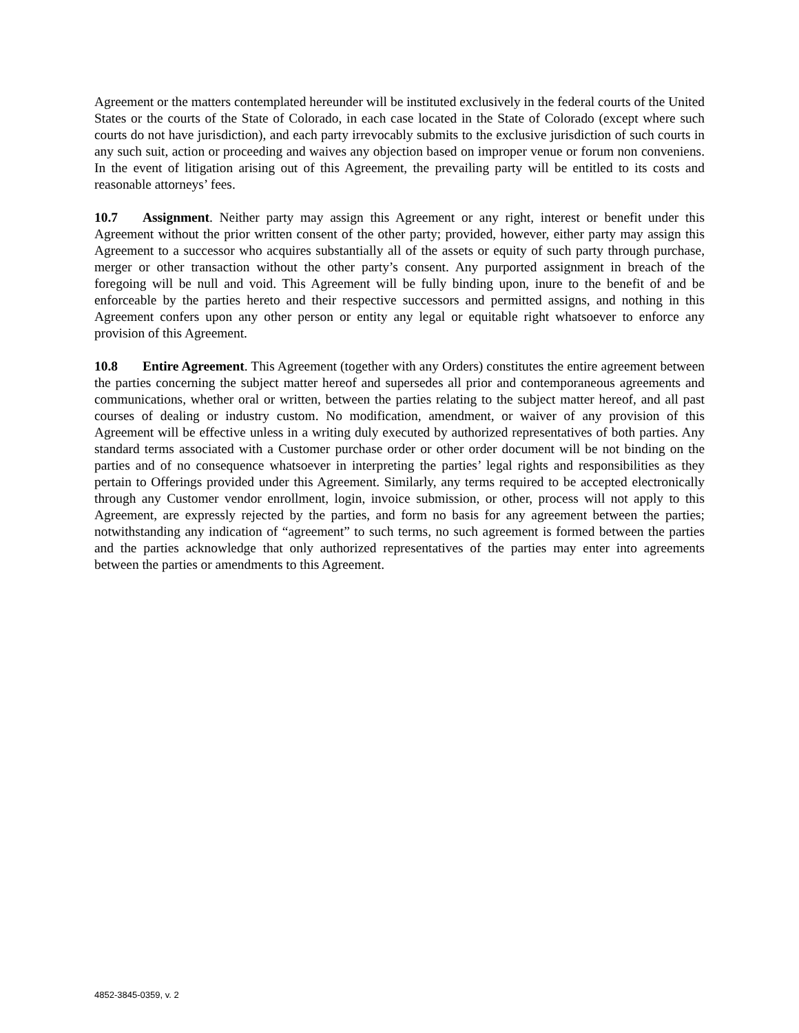Agreement or the matters contemplated hereunder will be instituted exclusively in the federal courts of the United States or the courts of the State of Colorado, in each case located in the State of Colorado (except where such courts do not have jurisdiction), and each party irrevocably submits to the exclusive jurisdiction of such courts in any such suit, action or proceeding and waives any objection based on improper venue or forum non conveniens. In the event of litigation arising out of this Agreement, the prevailing party will be entitled to its costs and reasonable attorneys’ fees.
10.7 Assignment. Neither party may assign this Agreement or any right, interest or benefit under this Agreement without the prior written consent of the other party; provided, however, either party may assign this Agreement to a successor who acquires substantially all of the assets or equity of such party through purchase, merger or other transaction without the other party’s consent. Any purported assignment in breach of the foregoing will be null and void. This Agreement will be fully binding upon, inure to the benefit of and be enforceable by the parties hereto and their respective successors and permitted assigns, and nothing in this Agreement confers upon any other person or entity any legal or equitable right whatsoever to enforce any provision of this Agreement.
10.8 Entire Agreement. This Agreement (together with any Orders) constitutes the entire agreement between the parties concerning the subject matter hereof and supersedes all prior and contemporaneous agreements and communications, whether oral or written, between the parties relating to the subject matter hereof, and all past courses of dealing or industry custom. No modification, amendment, or waiver of any provision of this Agreement will be effective unless in a writing duly executed by authorized representatives of both parties. Any standard terms associated with a Customer purchase order or other order document will be not binding on the parties and of no consequence whatsoever in interpreting the parties’ legal rights and responsibilities as they pertain to Offerings provided under this Agreement. Similarly, any terms required to be accepted electronically through any Customer vendor enrollment, login, invoice submission, or other, process will not apply to this Agreement, are expressly rejected by the parties, and form no basis for any agreement between the parties; notwithstanding any indication of “agreement” to such terms, no such agreement is formed between the parties and the parties acknowledge that only authorized representatives of the parties may enter into agreements between the parties or amendments to this Agreement.
4852-3845-0359, v. 2